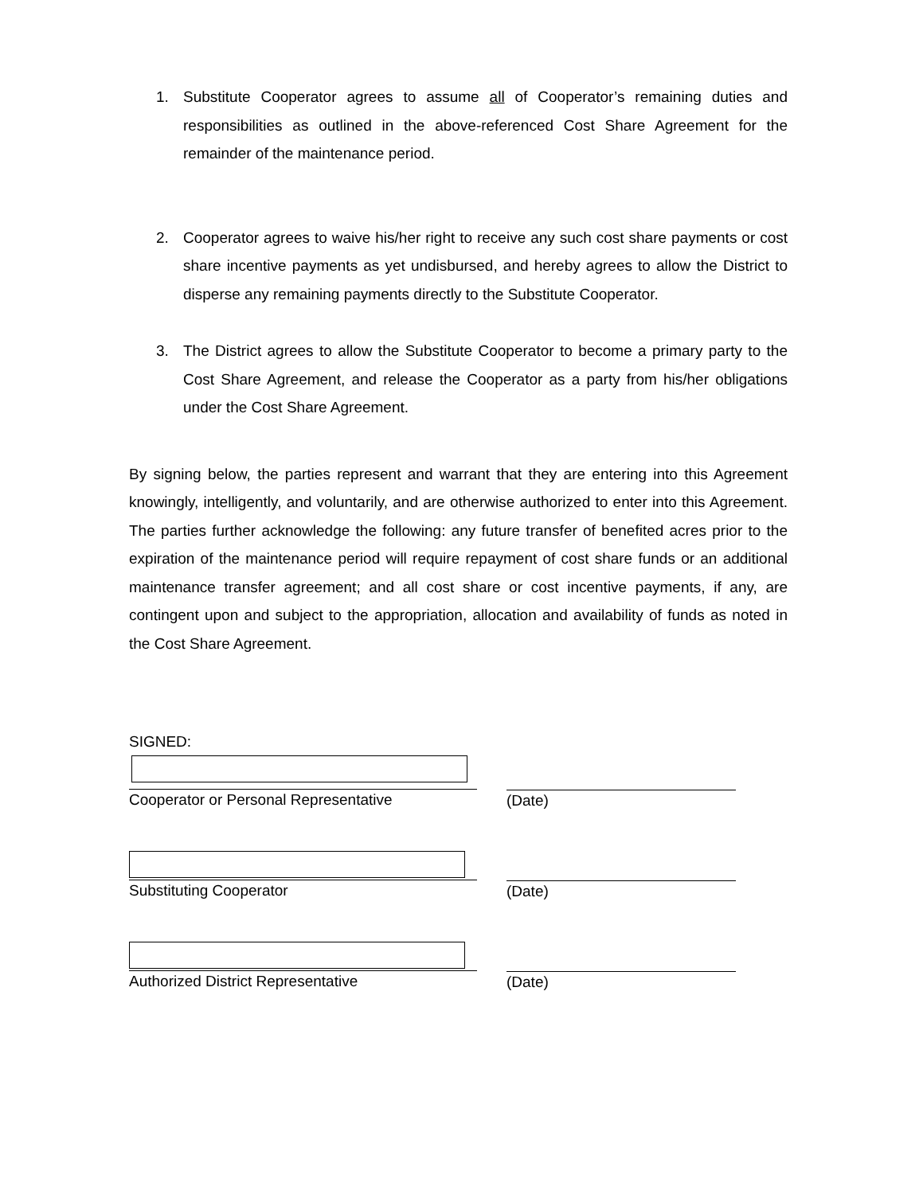1. Substitute Cooperator agrees to assume all of Cooperator’s remaining duties and responsibilities as outlined in the above-referenced Cost Share Agreement for the remainder of the maintenance period.
2. Cooperator agrees to waive his/her right to receive any such cost share payments or cost share incentive payments as yet undisbursed, and hereby agrees to allow the District to disperse any remaining payments directly to the Substitute Cooperator.
3. The District agrees to allow the Substitute Cooperator to become a primary party to the Cost Share Agreement, and release the Cooperator as a party from his/her obligations under the Cost Share Agreement.
By signing below, the parties represent and warrant that they are entering into this Agreement knowingly, intelligently, and voluntarily, and are otherwise authorized to enter into this Agreement. The parties further acknowledge the following: any future transfer of benefited acres prior to the expiration of the maintenance period will require repayment of cost share funds or an additional maintenance transfer agreement; and all cost share or cost incentive payments, if any, are contingent upon and subject to the appropriation, allocation and availability of funds as noted in the Cost Share Agreement.
SIGNED:
Cooperator or Personal Representative (Date)
Substituting Cooperator (Date)
Authorized District Representative (Date)